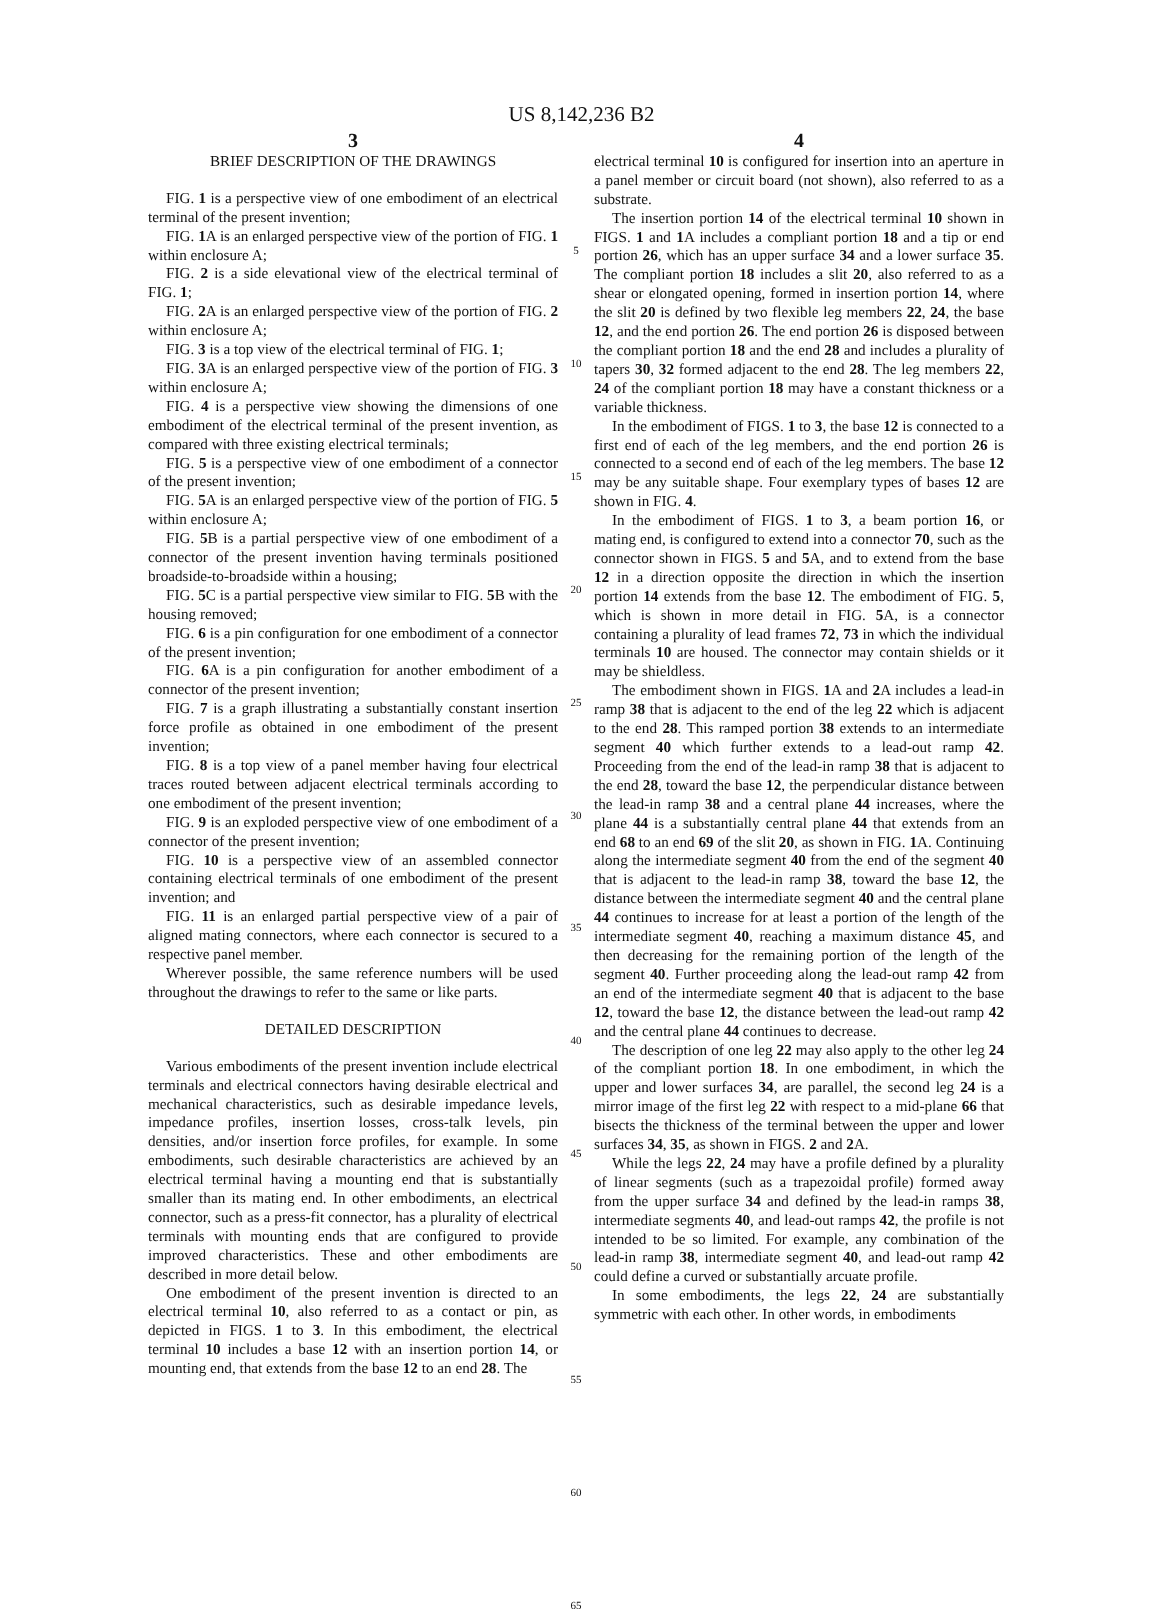US 8,142,236 B2
3
BRIEF DESCRIPTION OF THE DRAWINGS
FIG. 1 is a perspective view of one embodiment of an electrical terminal of the present invention;
FIG. 1 A is an enlarged perspective view of the portion of FIG. 1 within enclosure A;
FIG. 2 is a side elevational view of the electrical terminal of FIG. 1;
FIG. 2 A is an enlarged perspective view of the portion of FIG. 2 within enclosure A;
FIG. 3 is a top view of the electrical terminal of FIG. 1;
FIG. 3 A is an enlarged perspective view of the portion of FIG. 3 within enclosure A;
FIG. 4 is a perspective view showing the dimensions of one embodiment of the electrical terminal of the present invention, as compared with three existing electrical terminals;
FIG. 5 is a perspective view of one embodiment of a connector of the present invention;
FIG. 5 A is an enlarged perspective view of the portion of FIG. 5 within enclosure A;
FIG. 5 B is a partial perspective view of one embodiment of a connector of the present invention having terminals positioned broadside-to-broadside within a housing;
FIG. 5 C is a partial perspective view similar to FIG. 5 B with the housing removed;
FIG. 6 is a pin configuration for one embodiment of a connector of the present invention;
FIG. 6 A is a pin configuration for another embodiment of a connector of the present invention;
FIG. 7 is a graph illustrating a substantially constant insertion force profile as obtained in one embodiment of the present invention;
FIG. 8 is a top view of a panel member having four electrical traces routed between adjacent electrical terminals according to one embodiment of the present invention;
FIG. 9 is an exploded perspective view of one embodiment of a connector of the present invention;
FIG. 10 is a perspective view of an assembled connector containing electrical terminals of one embodiment of the present invention; and
FIG. 11 is an enlarged partial perspective view of a pair of aligned mating connectors, where each connector is secured to a respective panel member.
Wherever possible, the same reference numbers will be used throughout the drawings to refer to the same or like parts.
DETAILED DESCRIPTION
Various embodiments of the present invention include electrical terminals and electrical connectors having desirable electrical and mechanical characteristics, such as desirable impedance levels, impedance profiles, insertion losses, cross-talk levels, pin densities, and/or insertion force profiles, for example. In some embodiments, such desirable characteristics are achieved by an electrical terminal having a mounting end that is substantially smaller than its mating end. In other embodiments, an electrical connector, such as a press-fit connector, has a plurality of electrical terminals with mounting ends that are configured to provide improved characteristics. These and other embodiments are described in more detail below.
One embodiment of the present invention is directed to an electrical terminal 10, also referred to as a contact or pin, as depicted in FIGS. 1 to 3. In this embodiment, the electrical terminal 10 includes a base 12 with an insertion portion 14, or mounting end, that extends from the base 12 to an end 28. The
5
10
15
20
25
30
35
40
45
50
55
60
65
4
electrical terminal 10 is configured for insertion into an aperture in a panel member or circuit board (not shown), also referred to as a substrate.
The insertion portion 14 of the electrical terminal 10 shown in FIGS. 1 and 1 A includes a compliant portion 18 and a tip or end portion 26, which has an upper surface 34 and a lower surface 35. The compliant portion 18 includes a slit 20, also referred to as a shear or elongated opening, formed in insertion portion 14, where the slit 20 is defined by two flexible leg members 22, 24, the base 12, and the end portion 26. The end portion 26 is disposed between the compliant portion 18 and the end 28 and includes a plurality of tapers 30, 32 formed adjacent to the end 28. The leg members 22, 24 of the compliant portion 18 may have a constant thickness or a variable thickness.
In the embodiment of FIGS. 1 to 3, the base 12 is connected to a first end of each of the leg members, and the end portion 26 is connected to a second end of each of the leg members. The base 12 may be any suitable shape. Four exemplary types of bases 12 are shown in FIG. 4.
In the embodiment of FIGS. 1 to 3, a beam portion 16, or mating end, is configured to extend into a connector 70, such as the connector shown in FIGS. 5 and 5 A, and to extend from the base 12 in a direction opposite the direction in which the insertion portion 14 extends from the base 12. The embodiment of FIG. 5, which is shown in more detail in FIG. 5 A, is a connector containing a plurality of lead frames 72, 73 in which the individual terminals 10 are housed. The connector may contain shields or it may be shieldless.
The embodiment shown in FIGS. 1 A and 2 A includes a lead-in ramp 38 that is adjacent to the end of the leg 22 which is adjacent to the end 28. This ramped portion 38 extends to an intermediate segment 40 which further extends to a lead-out ramp 42. Proceeding from the end of the lead-in ramp 38 that is adjacent to the end 28, toward the base 12, the perpendicular distance between the lead-in ramp 38 and a central plane 44 increases, where the plane 44 is a substantially central plane 44 that extends from an end 68 to an end 69 of the slit 20, as shown in FIG. 1 A. Continuing along the intermediate segment 40 from the end of the segment 40 that is adjacent to the lead-in ramp 38, toward the base 12, the distance between the intermediate segment 40 and the central plane 44 continues to increase for at least a portion of the length of the intermediate segment 40, reaching a maximum distance 45, and then decreasing for the remaining portion of the length of the segment 40. Further proceeding along the lead-out ramp 42 from an end of the intermediate segment 40 that is adjacent to the base 12, toward the base 12, the distance between the lead-out ramp 42 and the central plane 44 continues to decrease.
The description of one leg 22 may also apply to the other leg 24 of the compliant portion 18. In one embodiment, in which the upper and lower surfaces 34, are parallel, the second leg 24 is a mirror image of the first leg 22 with respect to a mid-plane 66 that bisects the thickness of the terminal between the upper and lower surfaces 34, 35, as shown in FIGS. 2 and 2 A.
While the legs 22, 24 may have a profile defined by a plurality of linear segments (such as a trapezoidal profile) formed away from the upper surface 34 and defined by the lead-in ramps 38, intermediate segments 40, and lead-out ramps 42, the profile is not intended to be so limited. For example, any combination of the lead-in ramp 38, intermediate segment 40, and lead-out ramp 42 could define a curved or substantially arcuate profile.
In some embodiments, the legs 22, 24 are substantially symmetric with each other. In other words, in embodiments